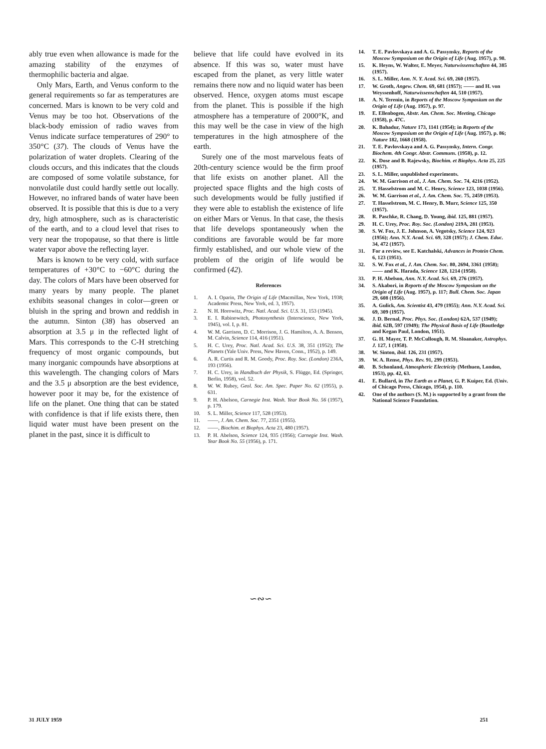ably true even when allowance is made for the amazing stability of the enzymes of thermophilic bacteria and algae.
Only Mars, Earth, and Venus conform to the general requirements so far as temperatures are concerned. Mars is known to be very cold and Venus may be too hot. Observations of the black-body emission of radio waves from Venus indicate surface temperatures of 290° to 350°C (37). The clouds of Venus have the polarization of water droplets. Clearing of the clouds occurs, and this indicates that the clouds are composed of some volatile substance, for nonvolatile dust could hardly settle out locally. However, no infrared bands of water have been observed. It is possible that this is due to a very dry, high atmosphere, such as is characteristic of the earth, and to a cloud level that rises to very near the tropopause, so that there is little water vapor above the reflecting layer.
Mars is known to be very cold, with surface temperatures of +30°C to −60°C during the day. The colors of Mars have been observed for many years by many people. The planet exhibits seasonal changes in color—green or bluish in the spring and brown and reddish in the autumn. Sinton (38) has observed an absorption at 3.5 μ in the reflected light of Mars. This corresponds to the C-H stretching frequency of most organic compounds, but many inorganic compounds have absorptions at this wavelength. The changing colors of Mars and the 3.5 μ absorption are the best evidence, however poor it may be, for the existence of life on the planet. One thing that can be stated with confidence is that if life exists there, then liquid water must have been present on the planet in the past, since it is difficult to
believe that life could have evolved in its absence. If this was so, water must have escaped from the planet, as very little water remains there now and no liquid water has been observed. Hence, oxygen atoms must escape from the planet. This is possible if the high atmosphere has a temperature of 2000°K, and this may well be the case in view of the high temperatures in the high atmosphere of the earth.
Surely one of the most marvelous feats of 20th-century science would be the firm proof that life exists on another planet. All the projected space flights and the high costs of such developments would be fully justified if they were able to establish the existence of life on either Mars or Venus. In that case, the thesis that life develops spontaneously when the conditions are favorable would be far more firmly established, and our whole view of the problem of the origin of life would be confirmed (42).
References
1. A. I. Oparin, The Origin of Life (Macmillan, New York, 1938; Academic Press, New York, ed. 3, 1957).
2. N. H. Horowitz, Proc. Natl. Acad. Sci. U.S. 31, 153 (1945).
3. E. I. Rabinowitch, Photosynthesis (Interscience, New York, 1945), vol. I, p. 81.
4. W. M. Garrison, D. C. Morrison, J. G. Hamilton, A. A. Benson, M. Calvin, Science 114, 416 (1951).
5. H. C. Urey, Proc. Natl. Acad. Sci. U.S. 38, 351 (1952); The Planets (Yale Univ. Press, New Haven, Conn., 1952), p. 149.
6. A. R. Curtis and R. M. Goody, Proc. Roy. Soc. (London) 236A, 193 (1956).
7. H. C. Urey, in Handbuch der Physik, S. Flügge, Ed. (Springer, Berlin, 1958), vol. 52.
8. W. W. Rubey, Geol. Soc. Am. Spec. Paper No. 62 (1955), p. 631.
9. P. H. Abelson, Carnegie Inst. Wash. Year Book No. 56 (1957), p. 179.
10. S. L. Miller, Science 117, 528 (1953).
11. ——, J. Am. Chem. Soc. 77, 2351 (1955).
12. ——, Biochim. et Biophys. Acta 23, 480 (1957).
13. P. H. Abelson, Science 124, 935 (1956); Carnegie Inst. Wash. Year Book No. 55 (1956), p. 171.
14. T. E. Pavlovskaya and A. G. Passynsky, Reports of the Moscow Symposium on the Origin of Life (Aug. 1957), p. 98.
15. K. Heyns, W. Walter, E. Meyer, Naturwissenschaften 44, 385 (1957).
16. S. L. Miller, Ann. N. Y. Acad. Sci. 69, 260 (1957).
17. W. Groth, Angew. Chem. 69, 681 (1957); —— and H. von Weyssenhoff, Naturwissenschaften 44, 510 (1957).
18. A. N. Terenin, in Reports of the Moscow Symposium on the Origin of Life (Aug. 1957), p. 97.
19. E. Ellenbogen, Abstr. Am. Chem. Soc. Meeting, Chicago (1958), p. 47C.
20. K. Bahadur, Nature 173, 1141 (1954); in Reports of the Moscow Symposium on the Origin of Life (Aug. 1957), p. 86; Nature 182, 1668 (1958).
21. T. E. Pavlovskaya and A. G. Passynsky, Intern. Congr. Biochem. 4th Congr. Abstr. Communs. (1958), p. 12.
22. K. Dose and B. Rajewsky, Biochim. et Biophys. Acta 25, 225 (1957).
23. S. L. Miller, unpublished experiments.
24. W. M. Garrison et al., J. Am. Chem. Soc. 74, 4216 (1952).
25. T. Hasselstrom and M. C. Henry, Science 123, 1038 (1956).
26. W. M. Garrison et al., J. Am. Chem. Soc. 75, 2459 (1953).
27. T. Hasselstrom, M. C. Henry, B. Murr, Science 125, 350 (1957).
28. R. Paschke, R. Chang, D. Young, ibid. 125, 881 (1957).
29. H. C. Urey, Proc. Roy. Soc. (London) 219A, 281 (1953).
30. S. W. Fox, J. E. Johnson, A. Vegotsky, Science 124, 923 (1956); Ann. N.Y. Acad. Sci. 69, 328 (1957); J. Chem. Educ. 34, 472 (1957).
31. For a review, see E. Katchalski, Advances in Protein Chem. 6, 123 (1951).
32. S. W. Fox et al., J. Am. Chem. Soc. 80, 2694, 3361 (1958); —— and K. Harada, Science 128, 1214 (1958).
33. P. H. Abelson, Ann. N.Y. Acad. Sci. 69, 276 (1957).
34. S. Akabori, in Reports of the Moscow Symposium on the Origin of Life (Aug. 1957), p. 117; Bull. Chem. Soc. Japan 29, 608 (1956).
35. A. Gulick, Am. Scientist 43, 479 (1955); Ann. N.Y. Acad. Sci. 69, 309 (1957).
36. J. D. Bernal, Proc. Phys. Soc. (London) 62A, 537 (1949); ibid. 62B, 597 (1949); The Physical Basis of Life (Routledge and Kegan Paul, London, 1951).
37. G. H. Mayer, T. P. McCullough, R. M. Sloanaker, Astrophys. J. 127, 1 (1958).
38. W. Sinton, ibid. 126, 231 (1957).
39. W. A. Rense, Phys. Rev. 91, 299 (1953).
40. B. Schonland, Atmospheric Electricity (Methuen, London, 1953), pp. 42, 63.
41. E. Bullard, in The Earth as a Planet, G. P. Kuiper, Ed. (Univ. of Chicago Press, Chicago, 1954), p. 110.
42. One of the authors (S. M.) is supported by a grant from the National Science Foundation.
∽∾∽
31 JULY 1959 251